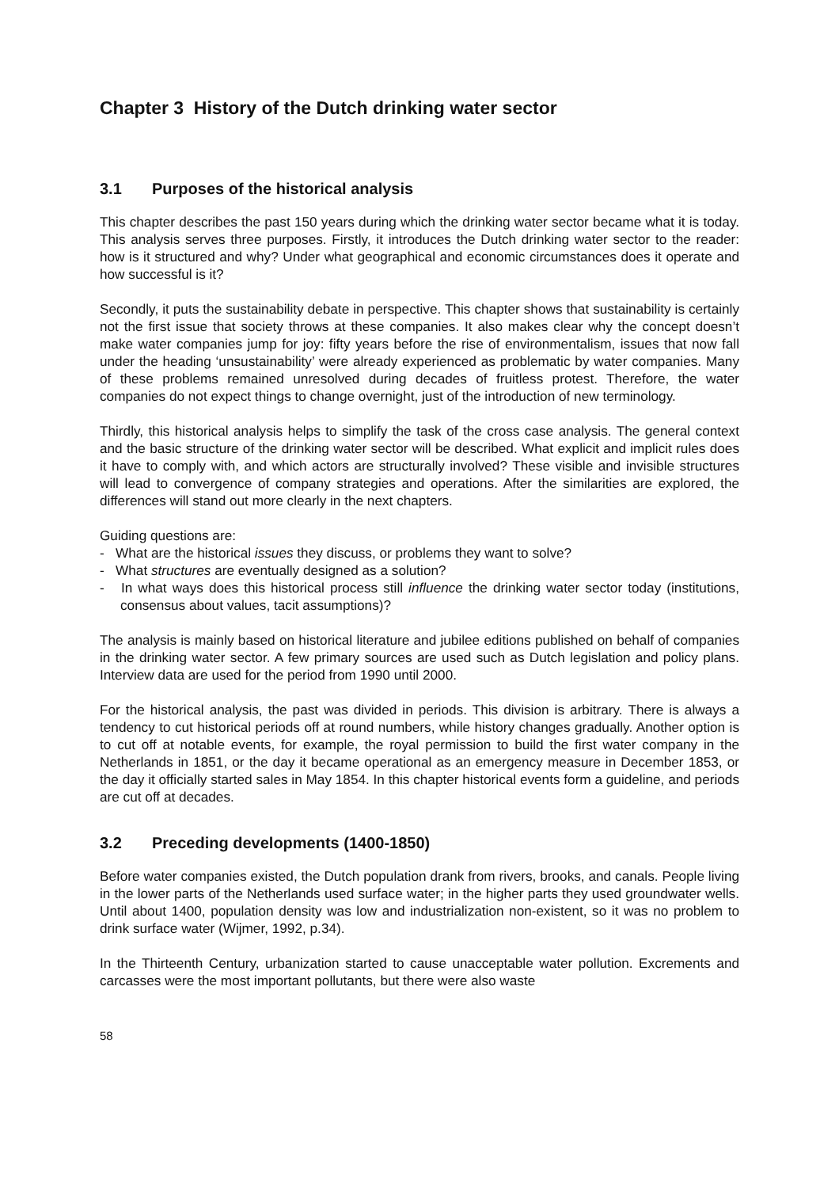Chapter 3 History of the Dutch drinking water sector
3.1 Purposes of the historical analysis
This chapter describes the past 150 years during which the drinking water sector became what it is today. This analysis serves three purposes. Firstly, it introduces the Dutch drinking water sector to the reader: how is it structured and why? Under what geographical and economic circumstances does it operate and how successful is it?
Secondly, it puts the sustainability debate in perspective. This chapter shows that sustainability is certainly not the first issue that society throws at these companies. It also makes clear why the concept doesn’t make water companies jump for joy: fifty years before the rise of environmentalism, issues that now fall under the heading ‘unsustainability’ were already experienced as problematic by water companies. Many of these problems remained unresolved during decades of fruitless protest. Therefore, the water companies do not expect things to change overnight, just of the introduction of new terminology.
Thirdly, this historical analysis helps to simplify the task of the cross case analysis. The general context and the basic structure of the drinking water sector will be described. What explicit and implicit rules does it have to comply with, and which actors are structurally involved? These visible and invisible structures will lead to convergence of company strategies and operations. After the similarities are explored, the differences will stand out more clearly in the next chapters.
Guiding questions are:
- What are the historical issues they discuss, or problems they want to solve?
- What structures are eventually designed as a solution?
- In what ways does this historical process still influence the drinking water sector today (institutions, consensus about values, tacit assumptions)?
The analysis is mainly based on historical literature and jubilee editions published on behalf of companies in the drinking water sector. A few primary sources are used such as Dutch legislation and policy plans. Interview data are used for the period from 1990 until 2000.
For the historical analysis, the past was divided in periods. This division is arbitrary. There is always a tendency to cut historical periods off at round numbers, while history changes gradually. Another option is to cut off at notable events, for example, the royal permission to build the first water company in the Netherlands in 1851, or the day it became operational as an emergency measure in December 1853, or the day it officially started sales in May 1854. In this chapter historical events form a guideline, and periods are cut off at decades.
3.2 Preceding developments (1400-1850)
Before water companies existed, the Dutch population drank from rivers, brooks, and canals. People living in the lower parts of the Netherlands used surface water; in the higher parts they used groundwater wells. Until about 1400, population density was low and industrialization non-existent, so it was no problem to drink surface water (Wijmer, 1992, p.34).
In the Thirteenth Century, urbanization started to cause unacceptable water pollution. Excrements and carcasses were the most important pollutants, but there were also waste
58